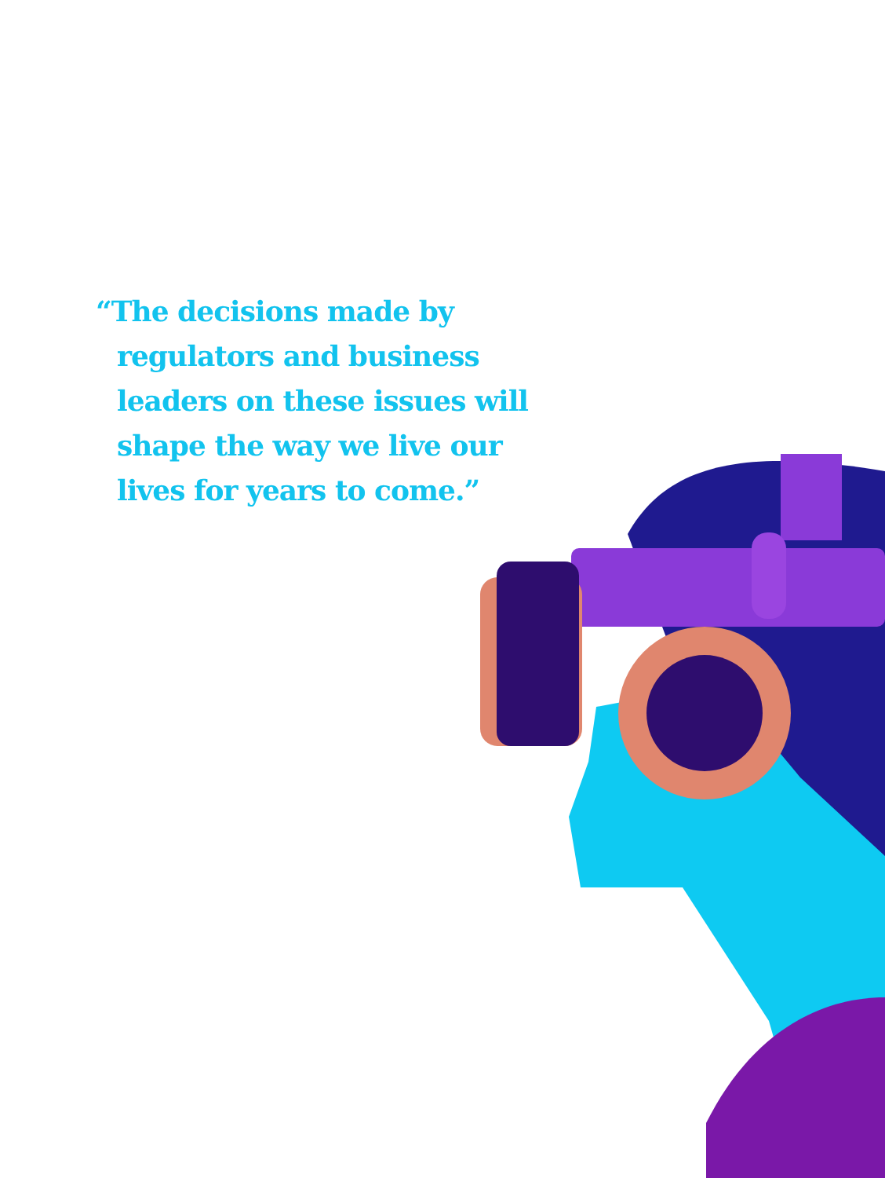“The decisions made by regulators and business leaders on these issues will shape the way we live our lives for years to come.”